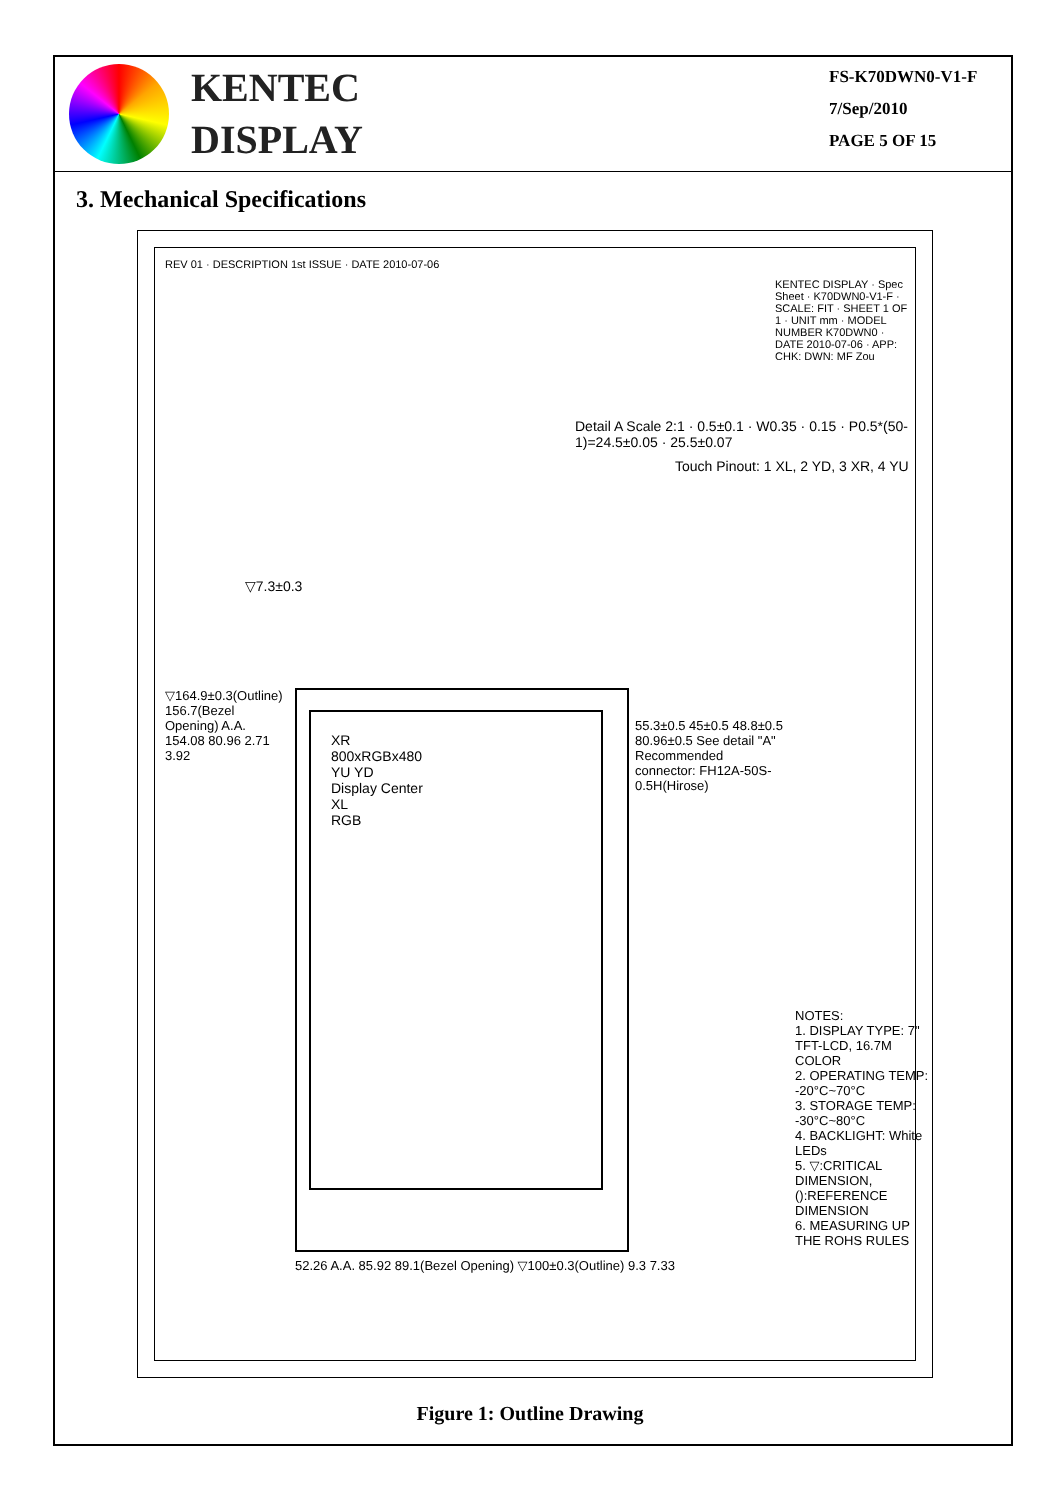KENTEC
DISPLAY
FS-K70DWN0-V1-F
7/Sep/2010
PAGE 5 OF 15
3. Mechanical Specifications
REV 01 · DESCRIPTION 1st ISSUE · DATE 2010-07-06
Detail A Scale 2:1 · 0.5±0.1 · W0.35 · 0.15 · P0.5*(50-1)=24.5±0.05 · 25.5±0.07
Touch Pinout: 1 XL, 2 YD, 3 XR, 4 YU
▽7.3±0.3
KENTEC DISPLAY · Spec Sheet · K70DWN0-V1-F · SCALE: FIT · SHEET 1 OF 1 · UNIT mm · MODEL NUMBER K70DWN0 · DATE 2010-07-06 · APP: CHK: DWN: MF Zou
XR
800xRGBx480
YU YD
Display Center
XL
RGB
▽164.9±0.3(Outline) 156.7(Bezel Opening) A.A. 154.08 80.96 2.71 3.92
52.26 A.A. 85.92 89.1(Bezel Opening) ▽100±0.3(Outline) 9.3 7.33
55.3±0.5 45±0.5 48.8±0.5 80.96±0.5 See detail "A" Recommended connector: FH12A-50S-0.5H(Hirose)
NOTES:
1. DISPLAY TYPE: 7" TFT-LCD, 16.7M COLOR
2. OPERATING TEMP: -20°C~70°C
3. STORAGE TEMP: -30°C~80°C
4. BACKLIGHT: White LEDs
5. ▽:CRITICAL DIMENSION, ():REFERENCE DIMENSION
6. MEASURING UP THE ROHS RULES
Figure 1: Outline Drawing